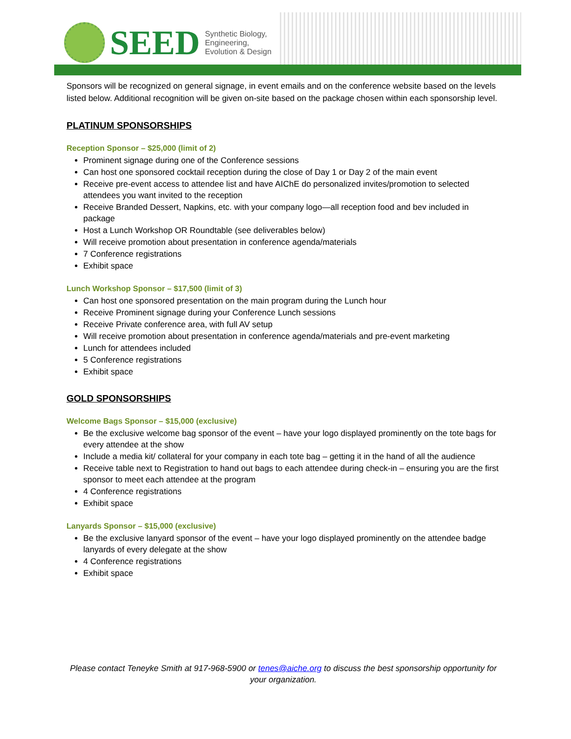SEED Synthetic Biology,
Engineering,
Evolution & Design
Sponsors will be recognized on general signage, in event emails and on the conference website based on the levels listed below. Additional recognition will be given on-site based on the package chosen within each sponsorship level.
PLATINUM SPONSORSHIPS
Reception Sponsor – $25,000 (limit of 2)
Prominent signage during one of the Conference sessions
Can host one sponsored cocktail reception during the close of Day 1 or Day 2 of the main event
Receive pre-event access to attendee list and have AIChE do personalized invites/promotion to selected attendees you want invited to the reception
Receive Branded Dessert, Napkins, etc. with your company logo—all reception food and bev included in package
Host a Lunch Workshop OR Roundtable (see deliverables below)
Will receive promotion about presentation in conference agenda/materials
7 Conference registrations
Exhibit space
Lunch Workshop Sponsor – $17,500 (limit of 3)
Can host one sponsored presentation on the main program during the Lunch hour
Receive Prominent signage during your Conference Lunch sessions
Receive Private conference area, with full AV setup
Will receive promotion about presentation in conference agenda/materials and pre-event marketing
Lunch for attendees included
5 Conference registrations
Exhibit space
GOLD SPONSORSHIPS
Welcome Bags Sponsor – $15,000 (exclusive)
Be the exclusive welcome bag sponsor of the event – have your logo displayed prominently on the tote bags for every attendee at the show
Include a media kit/ collateral for your company in each tote bag – getting it in the hand of all the audience
Receive table next to Registration to hand out bags to each attendee during check-in – ensuring you are the first sponsor to meet each attendee at the program
4 Conference registrations
Exhibit space
Lanyards Sponsor – $15,000 (exclusive)
Be the exclusive lanyard sponsor of the event – have your logo displayed prominently on the attendee badge lanyards of every delegate at the show
4 Conference registrations
Exhibit space
Please contact Teneyke Smith at 917-968-5900 or tenes@aiche.org to discuss the best sponsorship opportunity for your organization.